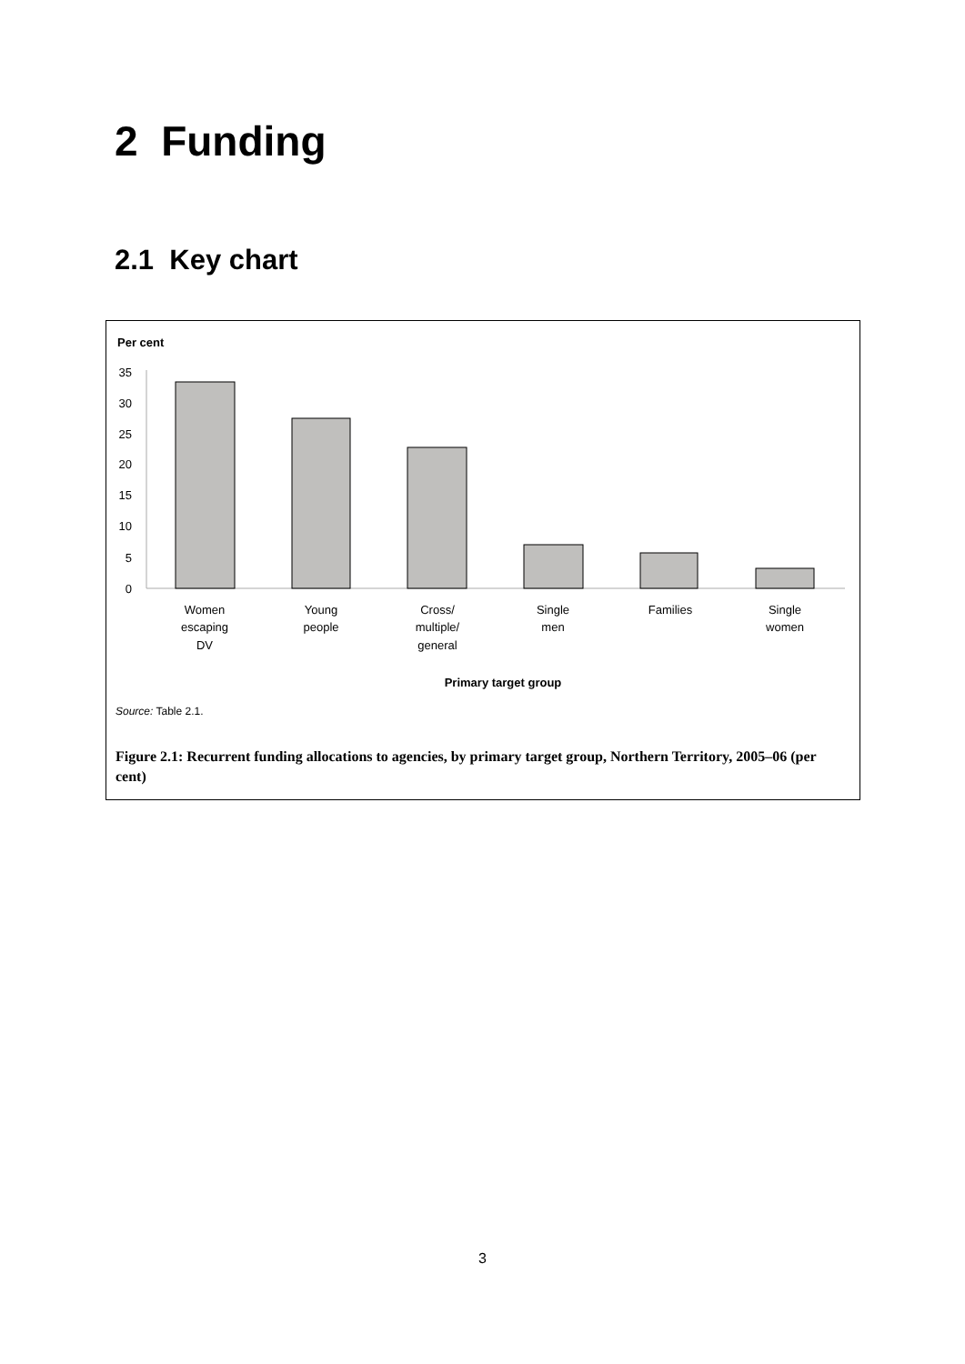2 Funding
2.1 Key chart
Per cent
35
30
25
20
15
10
5
0
Women
escaping
DV
Young
people
Cross/
multiple/
general
Single
men
Families
Single
women
Primary target group
Source: Table 2.1.
Figure 2.1: Recurrent funding allocations to agencies, by primary target group, Northern Territory, 2005–06 (per cent)
3